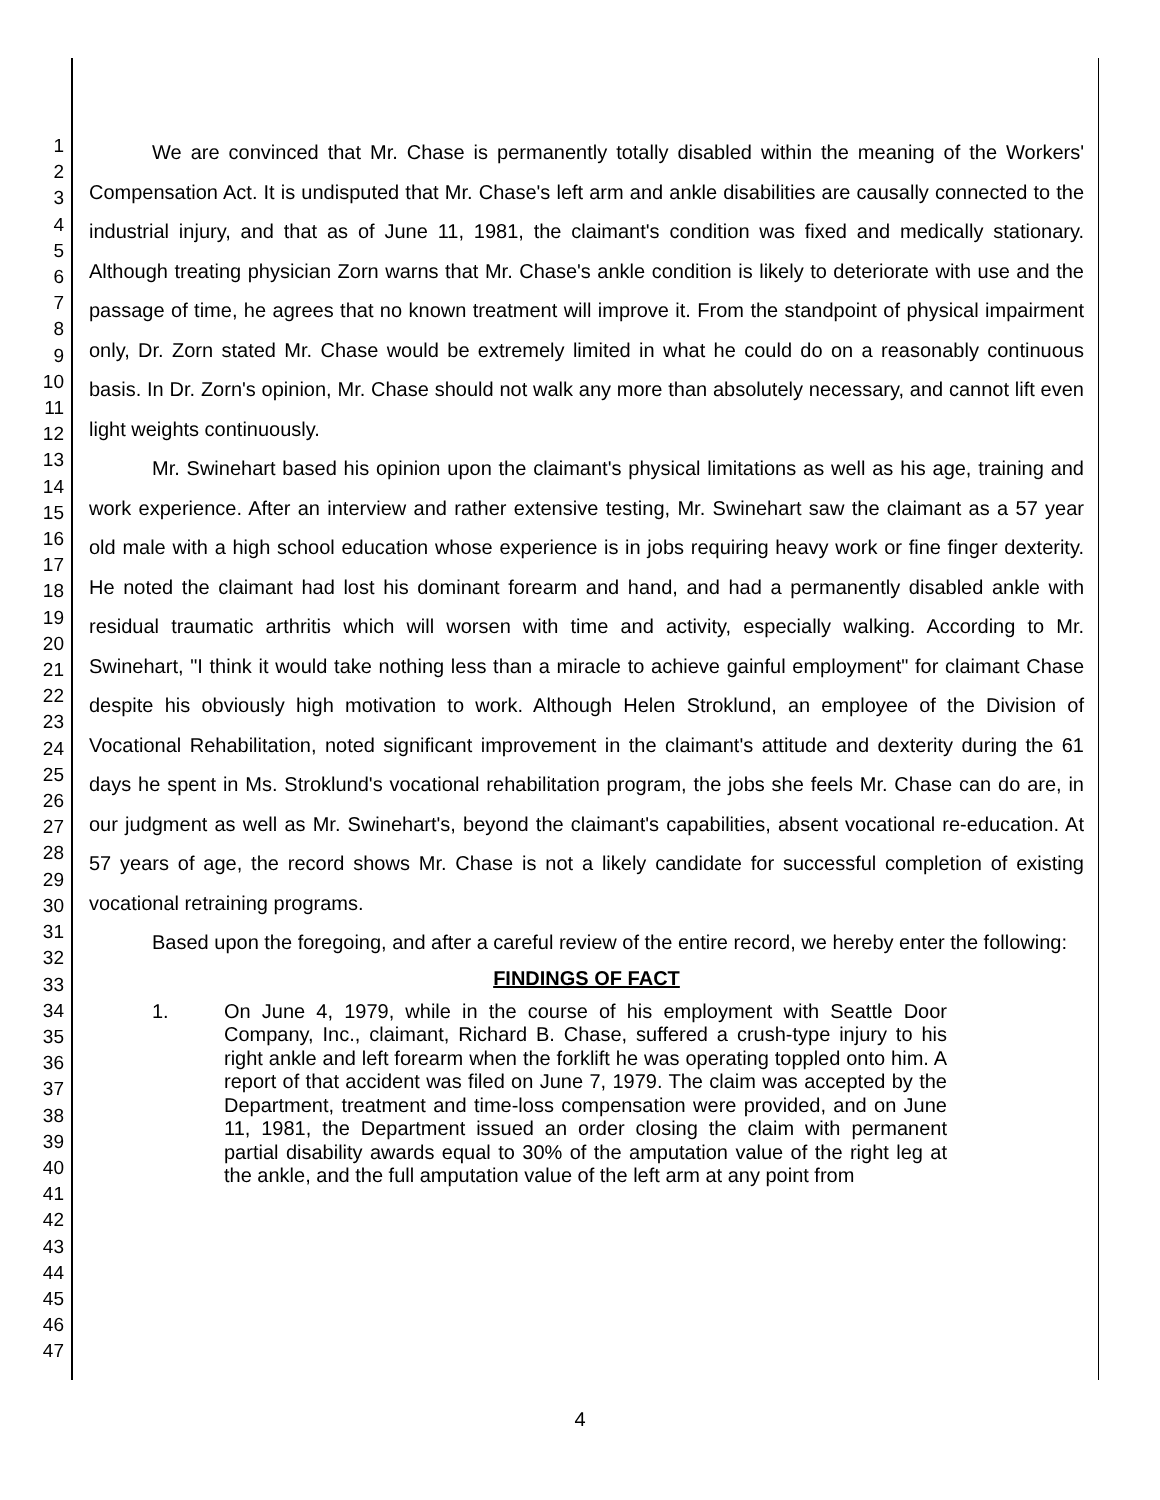1
2
3
4
5
6
7
8
9
10
11
12
13
14
15
16
17
18
19
20
21
22
23
24
25
26
27
28
29
30
31
32
33
34
35
36
37
38
39
40
41
42
43
44
45
46
47
We are convinced that Mr. Chase is permanently totally disabled within the meaning of the Workers' Compensation Act. It is undisputed that Mr. Chase's left arm and ankle disabilities are causally connected to the industrial injury, and that as of June 11, 1981, the claimant's condition was fixed and medically stationary. Although treating physician Zorn warns that Mr. Chase's ankle condition is likely to deteriorate with use and the passage of time, he agrees that no known treatment will improve it. From the standpoint of physical impairment only, Dr. Zorn stated Mr. Chase would be extremely limited in what he could do on a reasonably continuous basis. In Dr. Zorn's opinion, Mr. Chase should not walk any more than absolutely necessary, and cannot lift even light weights continuously.
Mr. Swinehart based his opinion upon the claimant's physical limitations as well as his age, training and work experience. After an interview and rather extensive testing, Mr. Swinehart saw the claimant as a 57 year old male with a high school education whose experience is in jobs requiring heavy work or fine finger dexterity. He noted the claimant had lost his dominant forearm and hand, and had a permanently disabled ankle with residual traumatic arthritis which will worsen with time and activity, especially walking. According to Mr. Swinehart, "I think it would take nothing less than a miracle to achieve gainful employment" for claimant Chase despite his obviously high motivation to work. Although Helen Stroklund, an employee of the Division of Vocational Rehabilitation, noted significant improvement in the claimant's attitude and dexterity during the 61 days he spent in Ms. Stroklund's vocational rehabilitation program, the jobs she feels Mr. Chase can do are, in our judgment as well as Mr. Swinehart's, beyond the claimant's capabilities, absent vocational re-education. At 57 years of age, the record shows Mr. Chase is not a likely candidate for successful completion of existing vocational retraining programs.
Based upon the foregoing, and after a careful review of the entire record, we hereby enter the following:
FINDINGS OF FACT
1. On June 4, 1979, while in the course of his employment with Seattle Door Company, Inc., claimant, Richard B. Chase, suffered a crush-type injury to his right ankle and left forearm when the forklift he was operating toppled onto him. A report of that accident was filed on June 7, 1979. The claim was accepted by the Department, treatment and time-loss compensation were provided, and on June 11, 1981, the Department issued an order closing the claim with permanent partial disability awards equal to 30% of the amputation value of the right leg at the ankle, and the full amputation value of the left arm at any point from
4